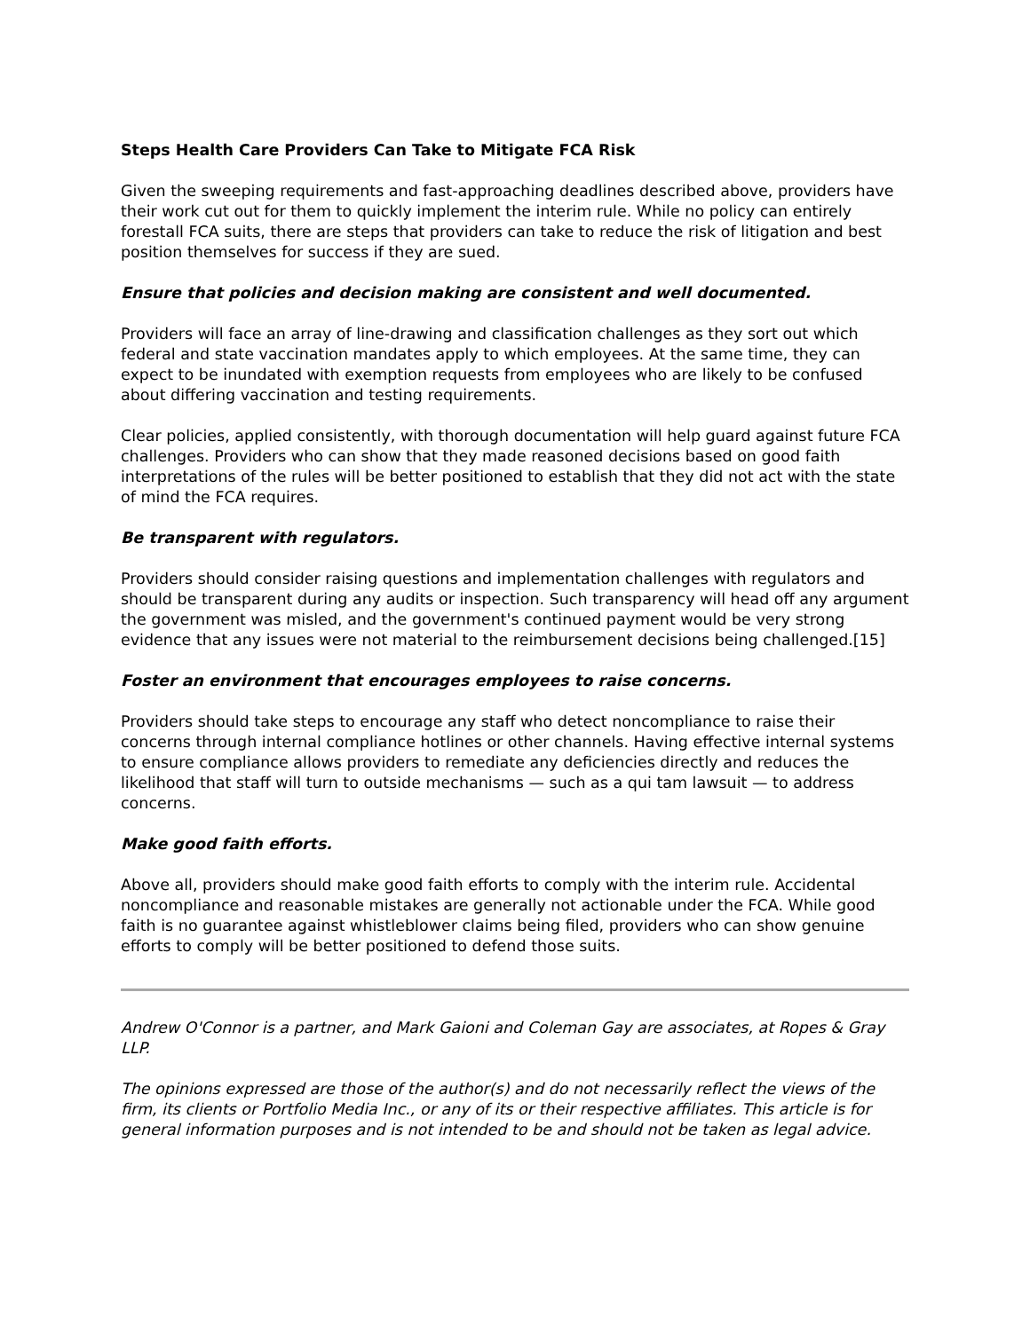Steps Health Care Providers Can Take to Mitigate FCA Risk
Given the sweeping requirements and fast-approaching deadlines described above, providers have their work cut out for them to quickly implement the interim rule. While no policy can entirely forestall FCA suits, there are steps that providers can take to reduce the risk of litigation and best position themselves for success if they are sued.
Ensure that policies and decision making are consistent and well documented.
Providers will face an array of line-drawing and classification challenges as they sort out which federal and state vaccination mandates apply to which employees. At the same time, they can expect to be inundated with exemption requests from employees who are likely to be confused about differing vaccination and testing requirements.
Clear policies, applied consistently, with thorough documentation will help guard against future FCA challenges. Providers who can show that they made reasoned decisions based on good faith interpretations of the rules will be better positioned to establish that they did not act with the state of mind the FCA requires.
Be transparent with regulators.
Providers should consider raising questions and implementation challenges with regulators and should be transparent during any audits or inspection. Such transparency will head off any argument the government was misled, and the government's continued payment would be very strong evidence that any issues were not material to the reimbursement decisions being challenged.[15]
Foster an environment that encourages employees to raise concerns.
Providers should take steps to encourage any staff who detect noncompliance to raise their concerns through internal compliance hotlines or other channels. Having effective internal systems to ensure compliance allows providers to remediate any deficiencies directly and reduces the likelihood that staff will turn to outside mechanisms — such as a qui tam lawsuit — to address concerns.
Make good faith efforts.
Above all, providers should make good faith efforts to comply with the interim rule. Accidental noncompliance and reasonable mistakes are generally not actionable under the FCA. While good faith is no guarantee against whistleblower claims being filed, providers who can show genuine efforts to comply will be better positioned to defend those suits.
Andrew O'Connor is a partner, and Mark Gaioni and Coleman Gay are associates, at Ropes & Gray LLP.
The opinions expressed are those of the author(s) and do not necessarily reflect the views of the firm, its clients or Portfolio Media Inc., or any of its or their respective affiliates. This article is for general information purposes and is not intended to be and should not be taken as legal advice.